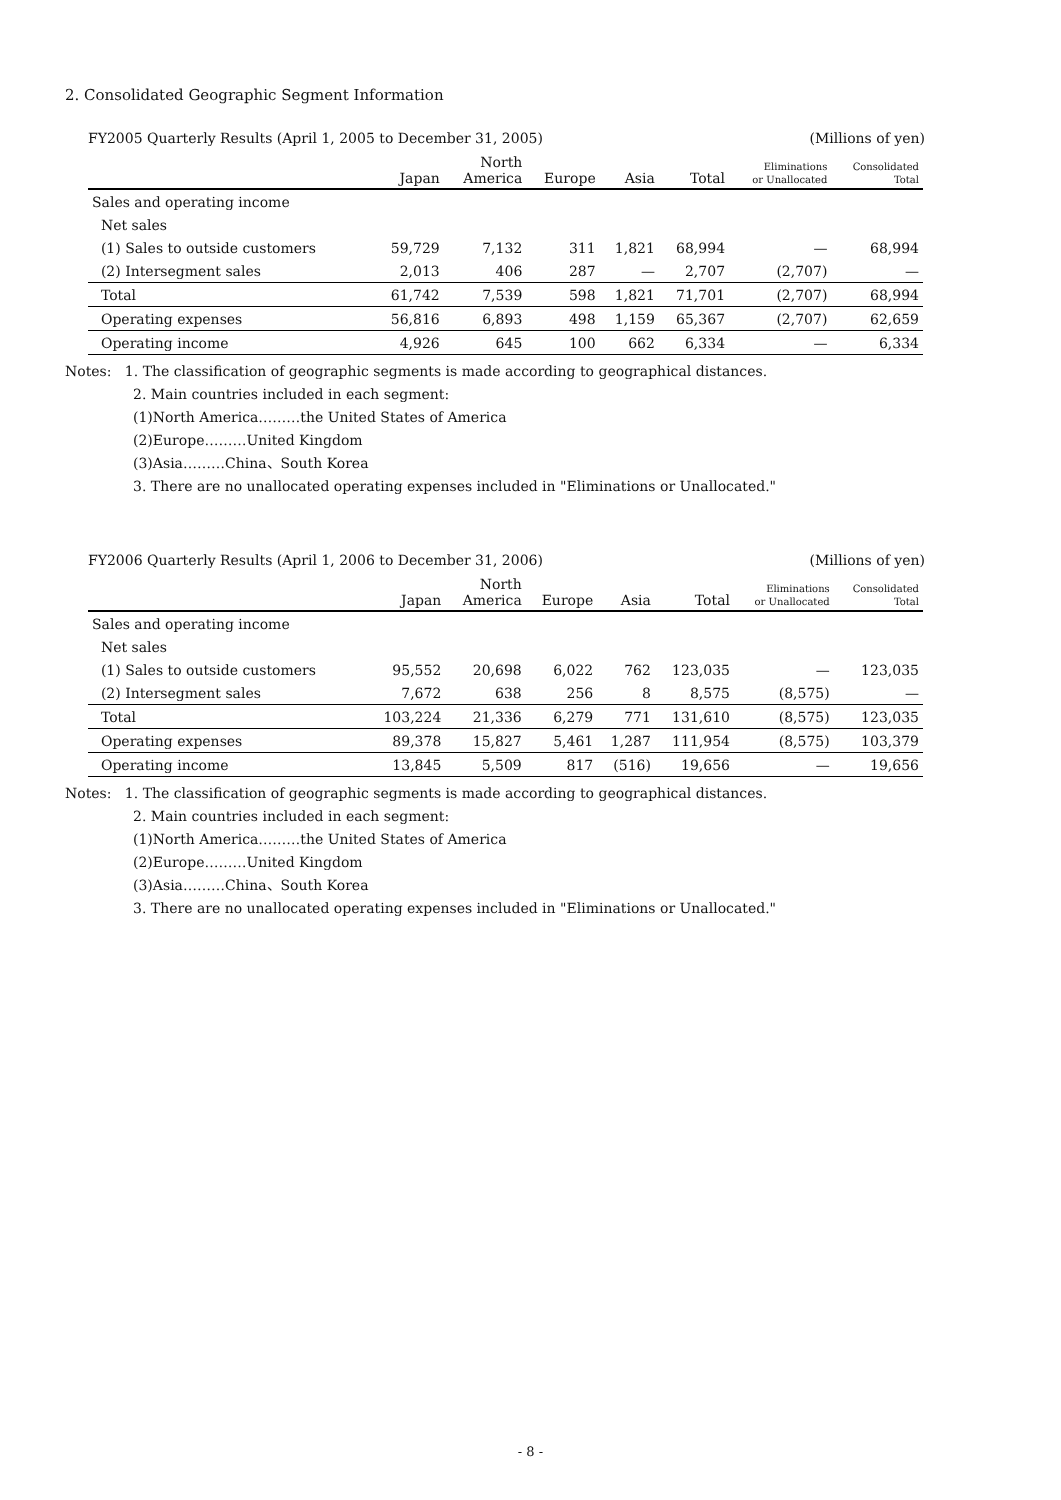2. Consolidated Geographic Segment Information
FY2005 Quarterly Results (April 1, 2005 to December 31, 2005) (Millions of yen)
| | Japan | North America | Europe | Asia | Total | Eliminations or Unallocated | Consolidated Total |
| --- | --- | --- | --- | --- | --- | --- | --- |
| Sales and operating income | | | | | | | |
| Net sales | | | | | | | |
| (1) Sales to outside customers | 59,729 | 7,132 | 311 | 1,821 | 68,994 | — | 68,994 |
| (2) Intersegment sales | 2,013 | 406 | 287 | — | 2,707 | (2,707) | — |
| Total | 61,742 | 7,539 | 598 | 1,821 | 71,701 | (2,707) | 68,994 |
| Operating expenses | 56,816 | 6,893 | 498 | 1,159 | 65,367 | (2,707) | 62,659 |
| Operating income | 4,926 | 645 | 100 | 662 | 6,334 | — | 6,334 |
Notes: 1. The classification of geographic segments is made according to geographical distances.
2. Main countries included in each segment:
(1)North America………the United States of America
(2)Europe………United Kingdom
(3)Asia………China、South Korea
3. There are no unallocated operating expenses included in "Eliminations or Unallocated."
FY2006 Quarterly Results (April 1, 2006 to December 31, 2006) (Millions of yen)
| | Japan | North America | Europe | Asia | Total | Eliminations or Unallocated | Consolidated Total |
| --- | --- | --- | --- | --- | --- | --- | --- |
| Sales and operating income | | | | | | | |
| Net sales | | | | | | | |
| (1) Sales to outside customers | 95,552 | 20,698 | 6,022 | 762 | 123,035 | — | 123,035 |
| (2) Intersegment sales | 7,672 | 638 | 256 | 8 | 8,575 | (8,575) | — |
| Total | 103,224 | 21,336 | 6,279 | 771 | 131,610 | (8,575) | 123,035 |
| Operating expenses | 89,378 | 15,827 | 5,461 | 1,287 | 111,954 | (8,575) | 103,379 |
| Operating income | 13,845 | 5,509 | 817 | (516) | 19,656 | — | 19,656 |
Notes: 1. The classification of geographic segments is made according to geographical distances.
2. Main countries included in each segment:
(1)North America………the United States of America
(2)Europe………United Kingdom
(3)Asia………China、South Korea
3. There are no unallocated operating expenses included in "Eliminations or Unallocated."
- 8 -